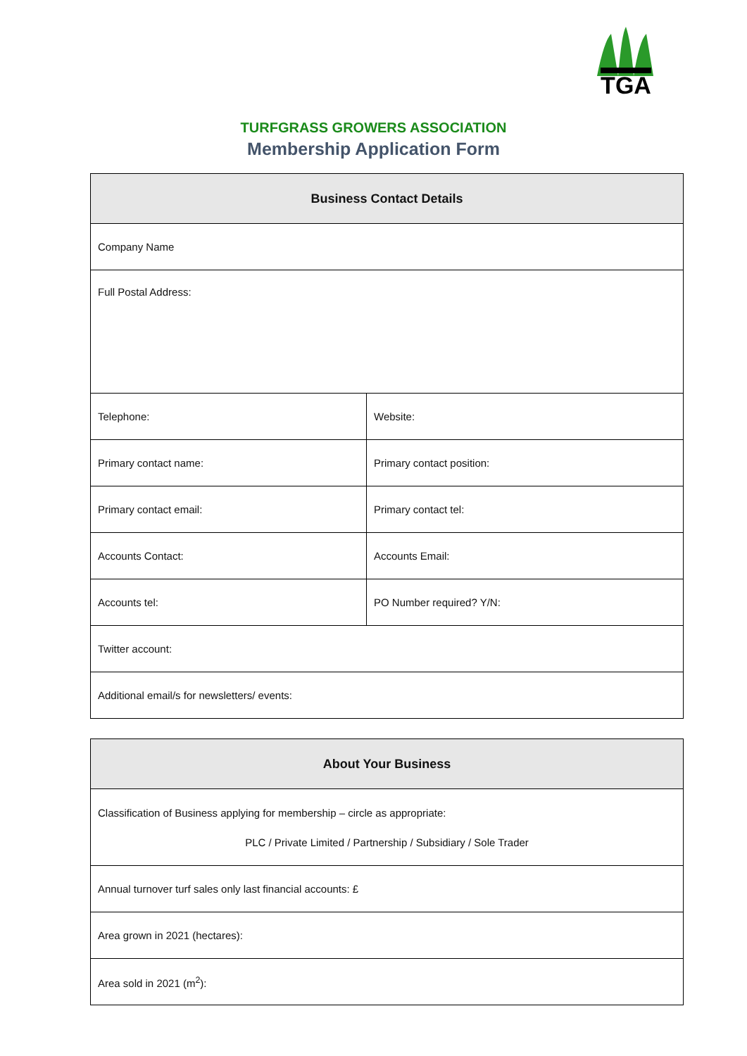TGA
TURFGRASS GROWERS ASSOCIATION
Membership Application Form
| Business Contact Details | |
| --- | --- |
| Company Name | |
| Full Postal Address: | |
| Telephone: | Website: |
| Primary contact name: | Primary contact position: |
| Primary contact email: | Primary contact tel: |
| Accounts Contact: | Accounts Email: |
| Accounts tel: | PO Number required? Y/N: |
| Twitter account: | |
| Additional email/s for newsletters/ events: | |
| About Your Business |
| --- |
| Classification of Business applying for membership – circle as appropriate: PLC / Private Limited / Partnership / Subsidiary / Sole Trader |
| Annual turnover turf sales only last financial accounts: £ |
| Area grown in 2021 (hectares): |
| Area sold in 2021 (m<sup>2</sup>): |